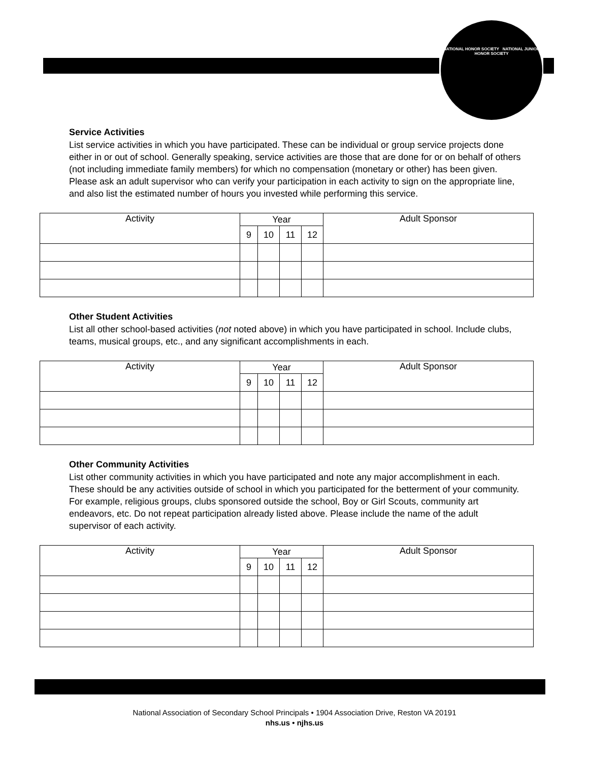NATIONAL HONOR SOCIETY NATIONAL JUNIOR HONOR SOCIETY
Service Activities
List service activities in which you have participated. These can be individual or group service projects done either in or out of school. Generally speaking, service activities are those that are done for or on behalf of others (not including immediate family members) for which no compensation (monetary or other) has been given. Please ask an adult supervisor who can verify your participation in each activity to sign on the appropriate line, and also list the estimated number of hours you invested while performing this service.
| Activity | Year | | | | Adult Sponsor |
| | 9 | 10 | 11 | 12 | |
Other Student Activities
List all other school-based activities (not noted above) in which you have participated in school. Include clubs, teams, musical groups, etc., and any significant accomplishments in each.
| Activity | Year | | | | Adult Sponsor |
| | 9 | 10 | 11 | 12 | |
Other Community Activities
List other community activities in which you have participated and note any major accomplishment in each. These should be any activities outside of school in which you participated for the betterment of your community. For example, religious groups, clubs sponsored outside the school, Boy or Girl Scouts, community art endeavors, etc. Do not repeat participation already listed above. Please include the name of the adult supervisor of each activity.
| Activity | Year | | | | Adult Sponsor |
| | 9 | 10 | 11 | 12 | |
National Association of Secondary School Principals • 1904 Association Drive, Reston VA 20191
nhs.us • njhs.us